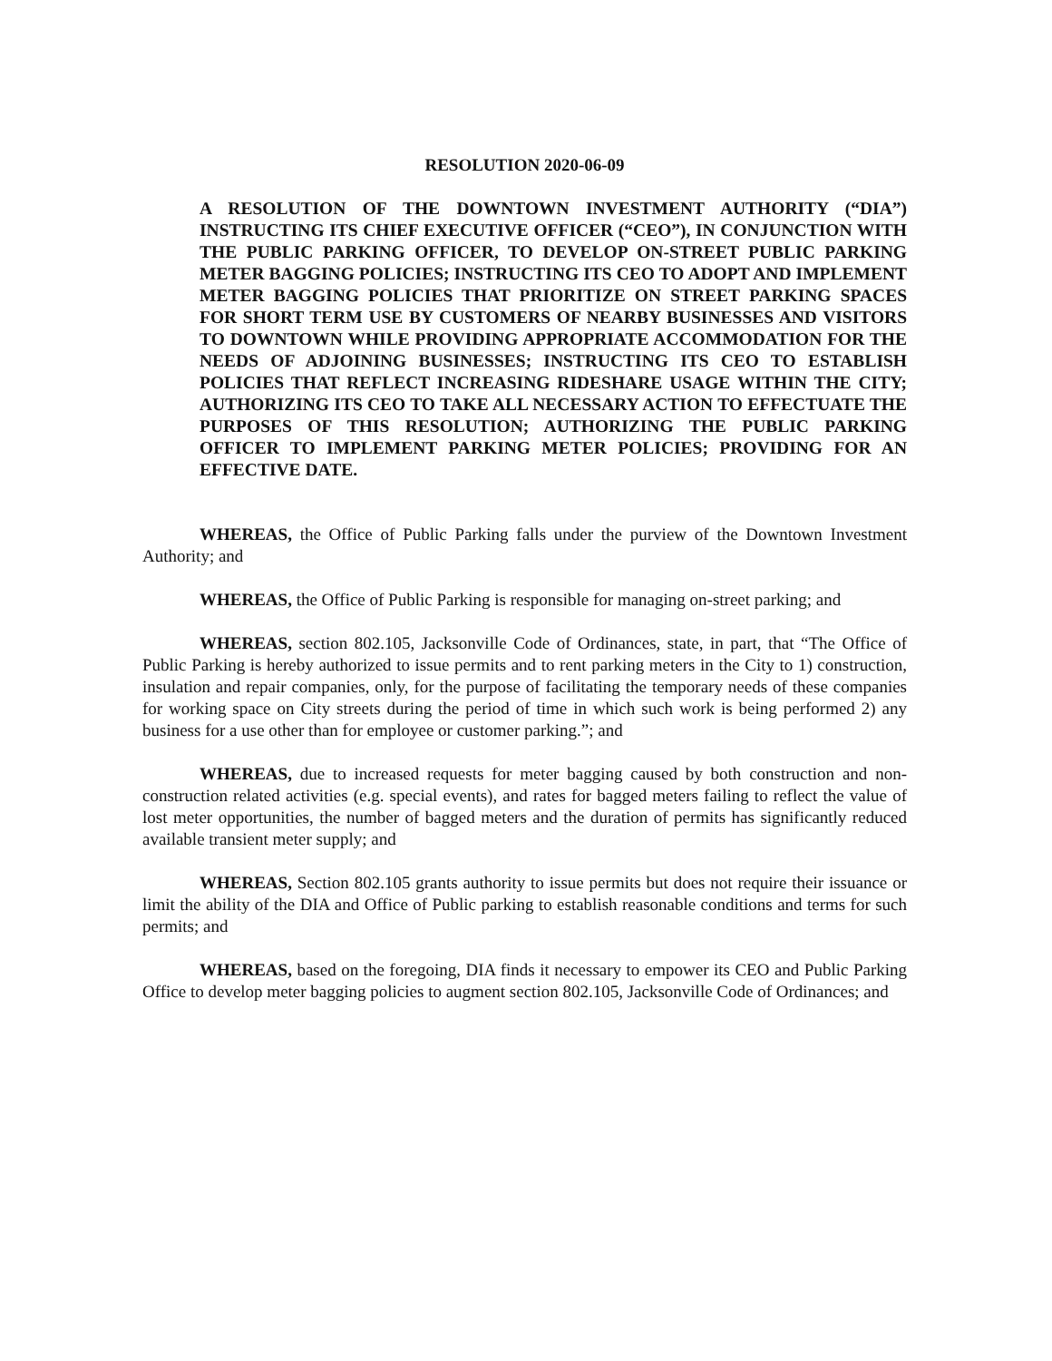RESOLUTION 2020-06-09
A RESOLUTION OF THE DOWNTOWN INVESTMENT AUTHORITY (“DIA”) INSTRUCTING ITS CHIEF EXECUTIVE OFFICER (“CEO”), IN CONJUNCTION WITH THE PUBLIC PARKING OFFICER, TO DEVELOP ON-STREET PUBLIC PARKING METER BAGGING POLICIES; INSTRUCTING ITS CEO TO ADOPT AND IMPLEMENT METER BAGGING POLICIES THAT PRIORITIZE ON STREET PARKING SPACES FOR SHORT TERM USE BY CUSTOMERS OF NEARBY BUSINESSES AND VISITORS TO DOWNTOWN WHILE PROVIDING APPROPRIATE ACCOMMODATION FOR THE NEEDS OF ADJOINING BUSINESSES; INSTRUCTING ITS CEO TO ESTABLISH POLICIES THAT REFLECT INCREASING RIDESHARE USAGE WITHIN THE CITY; AUTHORIZING ITS CEO TO TAKE ALL NECESSARY ACTION TO EFFECTUATE THE PURPOSES OF THIS RESOLUTION; AUTHORIZING THE PUBLIC PARKING OFFICER TO IMPLEMENT PARKING METER POLICIES; PROVIDING FOR AN EFFECTIVE DATE.
WHEREAS, the Office of Public Parking falls under the purview of the Downtown Investment Authority; and
WHEREAS, the Office of Public Parking is responsible for managing on-street parking; and
WHEREAS, section 802.105, Jacksonville Code of Ordinances, state, in part, that “The Office of Public Parking is hereby authorized to issue permits and to rent parking meters in the City to 1) construction, insulation and repair companies, only, for the purpose of facilitating the temporary needs of these companies for working space on City streets during the period of time in which such work is being performed 2) any business for a use other than for employee or customer parking.”; and
WHEREAS, due to increased requests for meter bagging caused by both construction and non-construction related activities (e.g. special events), and rates for bagged meters failing to reflect the value of lost meter opportunities, the number of bagged meters and the duration of permits has significantly reduced available transient meter supply; and
WHEREAS, Section 802.105 grants authority to issue permits but does not require their issuance or limit the ability of the DIA and Office of Public parking to establish reasonable conditions and terms for such permits; and
WHEREAS, based on the foregoing, DIA finds it necessary to empower its CEO and Public Parking Office to develop meter bagging policies to augment section 802.105, Jacksonville Code of Ordinances; and